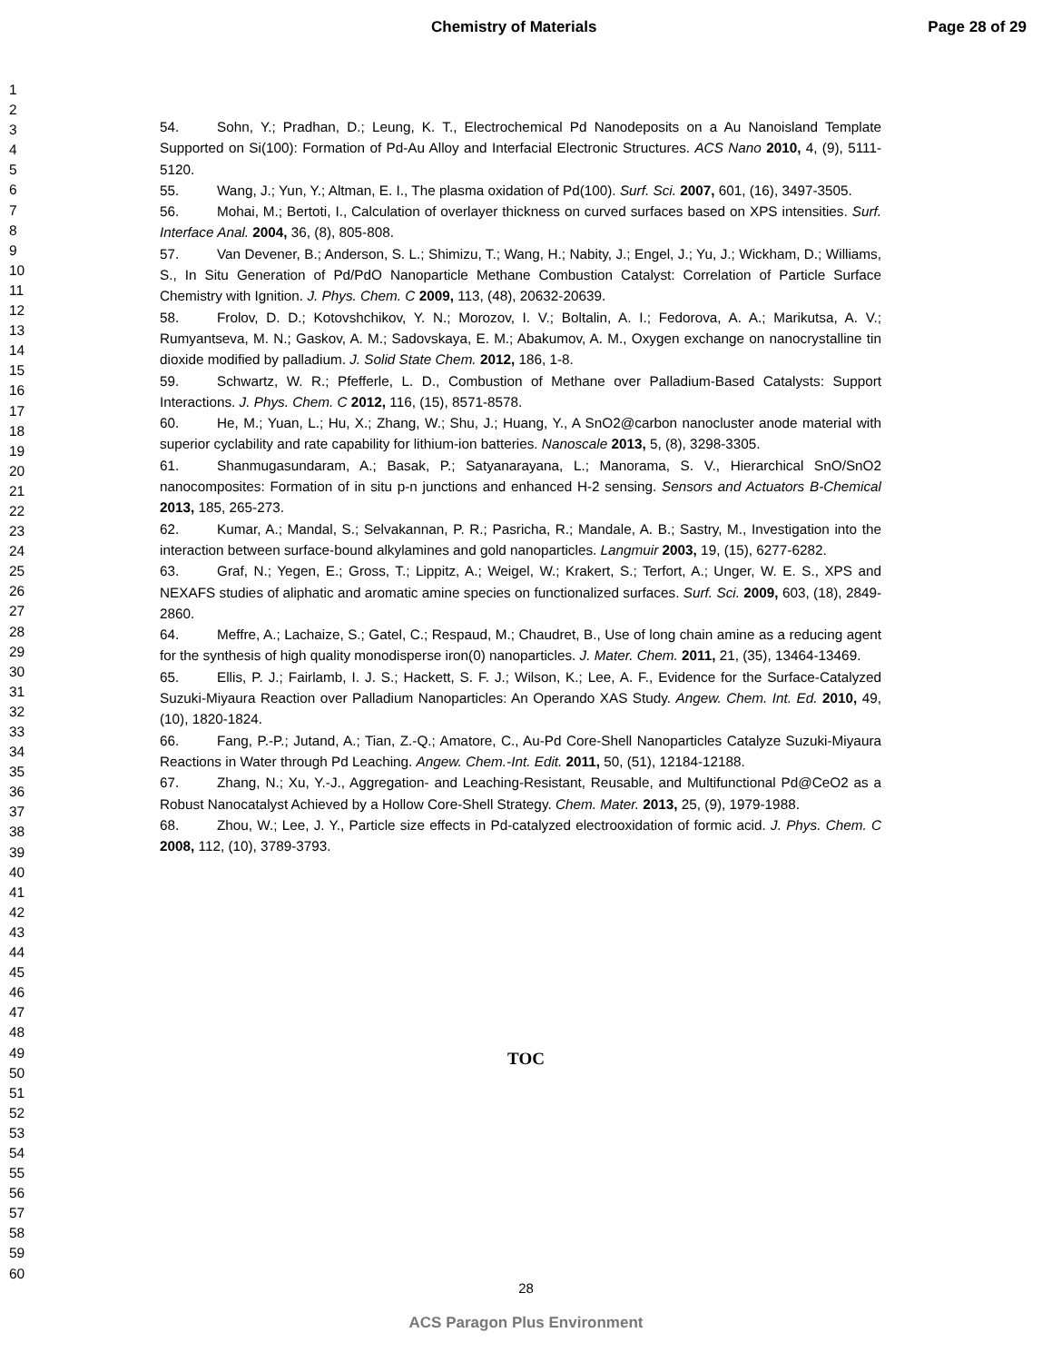Chemistry of Materials Page 28 of 29
1
2
3
4
5
6
7
8
9
10
11
12
13
14
15
16
17
18
19
20
21
22
23
24
25
26
27
28
29
30
31
32
33
34
35
36
37
38
39
40
41
42
43
44
45
46
47
48
49
50
51
52
53
54
55
56
57
58
59
60
54. Sohn, Y.; Pradhan, D.; Leung, K. T., Electrochemical Pd Nanodeposits on a Au Nanoisland Template Supported on Si(100): Formation of Pd-Au Alloy and Interfacial Electronic Structures. ACS Nano 2010, 4, (9), 5111-5120.
55. Wang, J.; Yun, Y.; Altman, E. I., The plasma oxidation of Pd(100). Surf. Sci. 2007, 601, (16), 3497-3505.
56. Mohai, M.; Bertoti, I., Calculation of overlayer thickness on curved surfaces based on XPS intensities. Surf. Interface Anal. 2004, 36, (8), 805-808.
57. Van Devener, B.; Anderson, S. L.; Shimizu, T.; Wang, H.; Nabity, J.; Engel, J.; Yu, J.; Wickham, D.; Williams, S., In Situ Generation of Pd/PdO Nanoparticle Methane Combustion Catalyst: Correlation of Particle Surface Chemistry with Ignition. J. Phys. Chem. C 2009, 113, (48), 20632-20639.
58. Frolov, D. D.; Kotovshchikov, Y. N.; Morozov, I. V.; Boltalin, A. I.; Fedorova, A. A.; Marikutsa, A. V.; Rumyantseva, M. N.; Gaskov, A. M.; Sadovskaya, E. M.; Abakumov, A. M., Oxygen exchange on nanocrystalline tin dioxide modified by palladium. J. Solid State Chem. 2012, 186, 1-8.
59. Schwartz, W. R.; Pfefferle, L. D., Combustion of Methane over Palladium-Based Catalysts: Support Interactions. J. Phys. Chem. C 2012, 116, (15), 8571-8578.
60. He, M.; Yuan, L.; Hu, X.; Zhang, W.; Shu, J.; Huang, Y., A SnO2@carbon nanocluster anode material with superior cyclability and rate capability for lithium-ion batteries. Nanoscale 2013, 5, (8), 3298-3305.
61. Shanmugasundaram, A.; Basak, P.; Satyanarayana, L.; Manorama, S. V., Hierarchical SnO/SnO2 nanocomposites: Formation of in situ p-n junctions and enhanced H-2 sensing. Sensors and Actuators B-Chemical 2013, 185, 265-273.
62. Kumar, A.; Mandal, S.; Selvakannan, P. R.; Pasricha, R.; Mandale, A. B.; Sastry, M., Investigation into the interaction between surface-bound alkylamines and gold nanoparticles. Langmuir 2003, 19, (15), 6277-6282.
63. Graf, N.; Yegen, E.; Gross, T.; Lippitz, A.; Weigel, W.; Krakert, S.; Terfort, A.; Unger, W. E. S., XPS and NEXAFS studies of aliphatic and aromatic amine species on functionalized surfaces. Surf. Sci. 2009, 603, (18), 2849-2860.
64. Meffre, A.; Lachaize, S.; Gatel, C.; Respaud, M.; Chaudret, B., Use of long chain amine as a reducing agent for the synthesis of high quality monodisperse iron(0) nanoparticles. J. Mater. Chem. 2011, 21, (35), 13464-13469.
65. Ellis, P. J.; Fairlamb, I. J. S.; Hackett, S. F. J.; Wilson, K.; Lee, A. F., Evidence for the Surface-Catalyzed Suzuki-Miyaura Reaction over Palladium Nanoparticles: An Operando XAS Study. Angew. Chem. Int. Ed. 2010, 49, (10), 1820-1824.
66. Fang, P.-P.; Jutand, A.; Tian, Z.-Q.; Amatore, C., Au-Pd Core-Shell Nanoparticles Catalyze Suzuki-Miyaura Reactions in Water through Pd Leaching. Angew. Chem.-Int. Edit. 2011, 50, (51), 12184-12188.
67. Zhang, N.; Xu, Y.-J., Aggregation- and Leaching-Resistant, Reusable, and Multifunctional Pd@CeO2 as a Robust Nanocatalyst Achieved by a Hollow Core-Shell Strategy. Chem. Mater. 2013, 25, (9), 1979-1988.
68. Zhou, W.; Lee, J. Y., Particle size effects in Pd-catalyzed electrooxidation of formic acid. J. Phys. Chem. C 2008, 112, (10), 3789-3793.
TOC
28
ACS Paragon Plus Environment